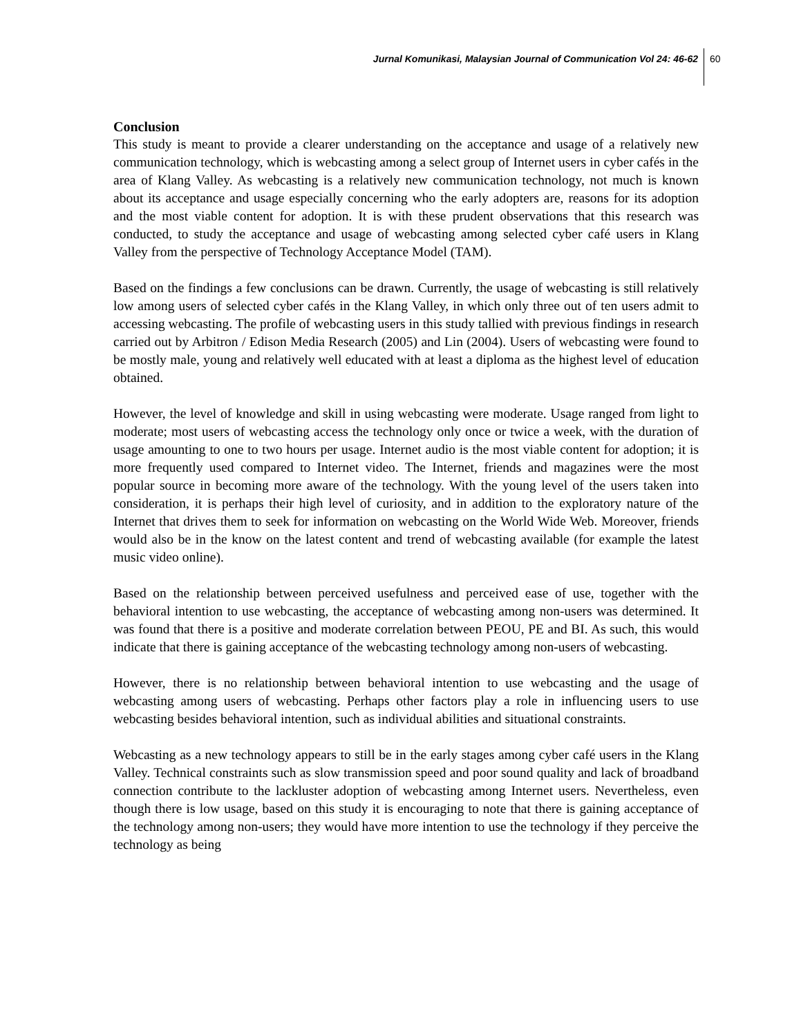Jurnal Komunikasi, Malaysian Journal of Communication Vol 24: 46-62 60
Conclusion
This study is meant to provide a clearer understanding on the acceptance and usage of a relatively new communication technology, which is webcasting among a select group of Internet users in cyber cafés in the area of Klang Valley. As webcasting is a relatively new communication technology, not much is known about its acceptance and usage especially concerning who the early adopters are, reasons for its adoption and the most viable content for adoption. It is with these prudent observations that this research was conducted, to study the acceptance and usage of webcasting among selected cyber café users in Klang Valley from the perspective of Technology Acceptance Model (TAM).
Based on the findings a few conclusions can be drawn. Currently, the usage of webcasting is still relatively low among users of selected cyber cafés in the Klang Valley, in which only three out of ten users admit to accessing webcasting. The profile of webcasting users in this study tallied with previous findings in research carried out by Arbitron / Edison Media Research (2005) and Lin (2004). Users of webcasting were found to be mostly male, young and relatively well educated with at least a diploma as the highest level of education obtained.
However, the level of knowledge and skill in using webcasting were moderate. Usage ranged from light to moderate; most users of webcasting access the technology only once or twice a week, with the duration of usage amounting to one to two hours per usage. Internet audio is the most viable content for adoption; it is more frequently used compared to Internet video. The Internet, friends and magazines were the most popular source in becoming more aware of the technology. With the young level of the users taken into consideration, it is perhaps their high level of curiosity, and in addition to the exploratory nature of the Internet that drives them to seek for information on webcasting on the World Wide Web. Moreover, friends would also be in the know on the latest content and trend of webcasting available (for example the latest music video online).
Based on the relationship between perceived usefulness and perceived ease of use, together with the behavioral intention to use webcasting, the acceptance of webcasting among non-users was determined. It was found that there is a positive and moderate correlation between PEOU, PE and BI. As such, this would indicate that there is gaining acceptance of the webcasting technology among non-users of webcasting.
However, there is no relationship between behavioral intention to use webcasting and the usage of webcasting among users of webcasting. Perhaps other factors play a role in influencing users to use webcasting besides behavioral intention, such as individual abilities and situational constraints.
Webcasting as a new technology appears to still be in the early stages among cyber café users in the Klang Valley. Technical constraints such as slow transmission speed and poor sound quality and lack of broadband connection contribute to the lackluster adoption of webcasting among Internet users. Nevertheless, even though there is low usage, based on this study it is encouraging to note that there is gaining acceptance of the technology among non-users; they would have more intention to use the technology if they perceive the technology as being